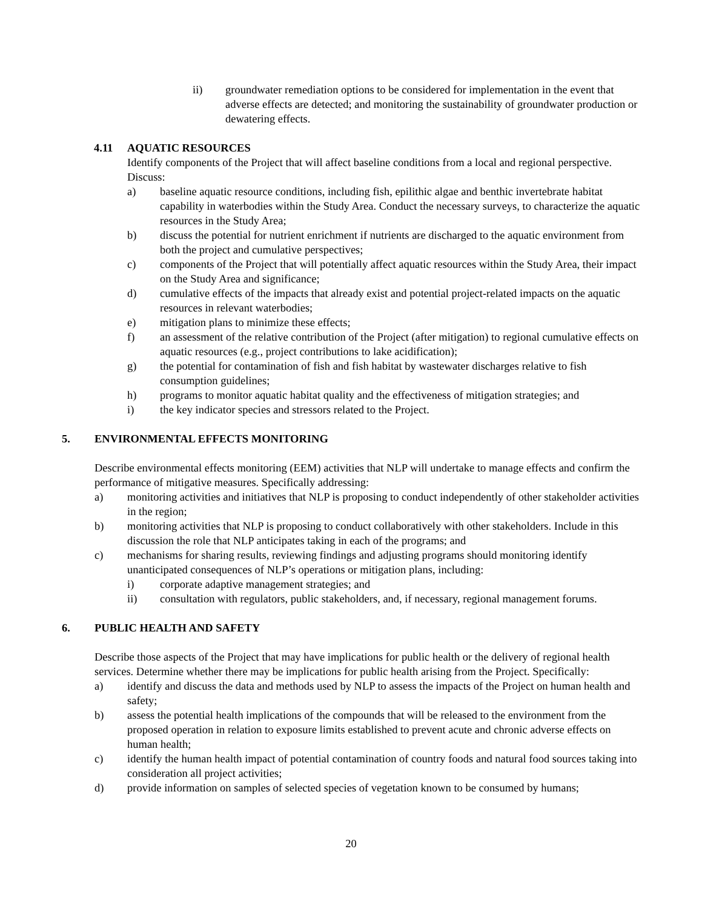ii) groundwater remediation options to be considered for implementation in the event that adverse effects are detected; and monitoring the sustainability of groundwater production or dewatering effects.
4.11 AQUATIC RESOURCES
Identify components of the Project that will affect baseline conditions from a local and regional perspective. Discuss:
a) baseline aquatic resource conditions, including fish, epilithic algae and benthic invertebrate habitat capability in waterbodies within the Study Area. Conduct the necessary surveys, to characterize the aquatic resources in the Study Area;
b) discuss the potential for nutrient enrichment if nutrients are discharged to the aquatic environment from both the project and cumulative perspectives;
c) components of the Project that will potentially affect aquatic resources within the Study Area, their impact on the Study Area and significance;
d) cumulative effects of the impacts that already exist and potential project-related impacts on the aquatic resources in relevant waterbodies;
e) mitigation plans to minimize these effects;
f) an assessment of the relative contribution of the Project (after mitigation) to regional cumulative effects on aquatic resources (e.g., project contributions to lake acidification);
g) the potential for contamination of fish and fish habitat by wastewater discharges relative to fish consumption guidelines;
h) programs to monitor aquatic habitat quality and the effectiveness of mitigation strategies; and
i) the key indicator species and stressors related to the Project.
5. ENVIRONMENTAL EFFECTS MONITORING
Describe environmental effects monitoring (EEM) activities that NLP will undertake to manage effects and confirm the performance of mitigative measures. Specifically addressing:
a) monitoring activities and initiatives that NLP is proposing to conduct independently of other stakeholder activities in the region;
b) monitoring activities that NLP is proposing to conduct collaboratively with other stakeholders. Include in this discussion the role that NLP anticipates taking in each of the programs; and
c) mechanisms for sharing results, reviewing findings and adjusting programs should monitoring identify unanticipated consequences of NLP’s operations or mitigation plans, including:
i) corporate adaptive management strategies; and
ii) consultation with regulators, public stakeholders, and, if necessary, regional management forums.
6. PUBLIC HEALTH AND SAFETY
Describe those aspects of the Project that may have implications for public health or the delivery of regional health services. Determine whether there may be implications for public health arising from the Project. Specifically:
a) identify and discuss the data and methods used by NLP to assess the impacts of the Project on human health and safety;
b) assess the potential health implications of the compounds that will be released to the environment from the proposed operation in relation to exposure limits established to prevent acute and chronic adverse effects on human health;
c) identify the human health impact of potential contamination of country foods and natural food sources taking into consideration all project activities;
d) provide information on samples of selected species of vegetation known to be consumed by humans;
20